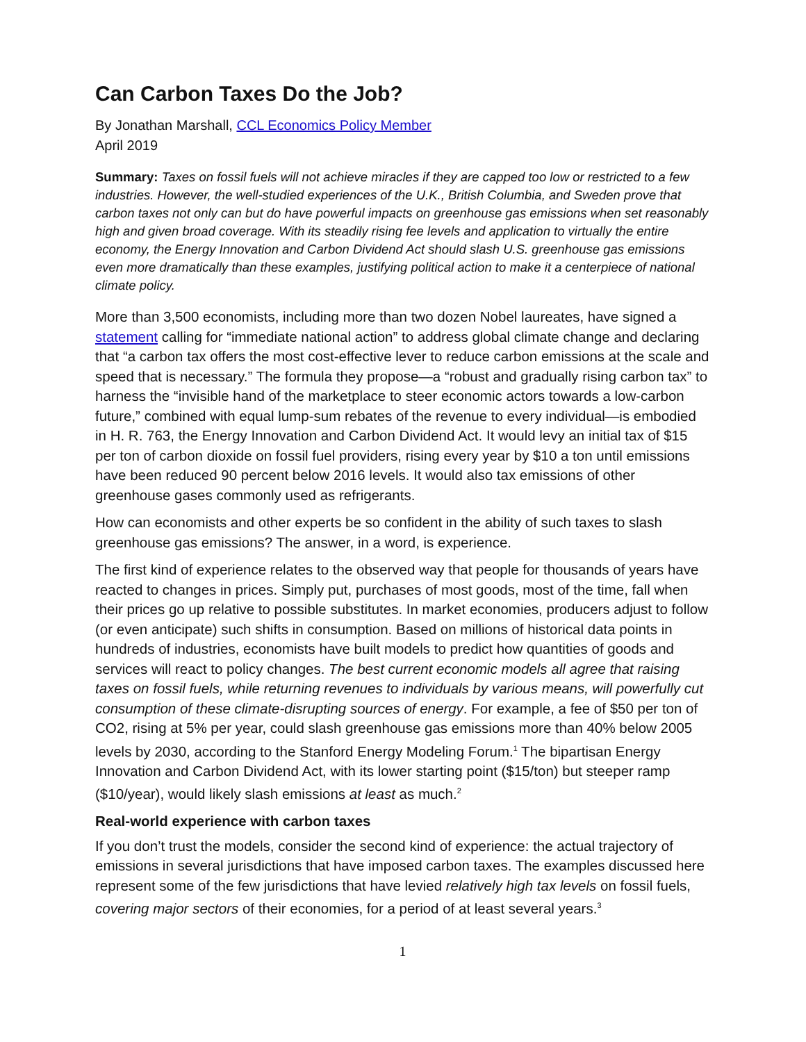Can Carbon Taxes Do the Job?
By Jonathan Marshall, CCL Economics Policy Member
April 2019
Summary: Taxes on fossil fuels will not achieve miracles if they are capped too low or restricted to a few industries. However, the well-studied experiences of the U.K., British Columbia, and Sweden prove that carbon taxes not only can but do have powerful impacts on greenhouse gas emissions when set reasonably high and given broad coverage. With its steadily rising fee levels and application to virtually the entire economy, the Energy Innovation and Carbon Dividend Act should slash U.S. greenhouse gas emissions even more dramatically than these examples, justifying political action to make it a centerpiece of national climate policy.
More than 3,500 economists, including more than two dozen Nobel laureates, have signed a statement calling for “immediate national action” to address global climate change and declaring that “a carbon tax offers the most cost-effective lever to reduce carbon emissions at the scale and speed that is necessary.” The formula they propose—a “robust and gradually rising carbon tax” to harness the “invisible hand of the marketplace to steer economic actors towards a low-carbon future,” combined with equal lump-sum rebates of the revenue to every individual—is embodied in H. R. 763, the Energy Innovation and Carbon Dividend Act. It would levy an initial tax of $15 per ton of carbon dioxide on fossil fuel providers, rising every year by $10 a ton until emissions have been reduced 90 percent below 2016 levels. It would also tax emissions of other greenhouse gases commonly used as refrigerants.
How can economists and other experts be so confident in the ability of such taxes to slash greenhouse gas emissions? The answer, in a word, is experience.
The first kind of experience relates to the observed way that people for thousands of years have reacted to changes in prices. Simply put, purchases of most goods, most of the time, fall when their prices go up relative to possible substitutes. In market economies, producers adjust to follow (or even anticipate) such shifts in consumption. Based on millions of historical data points in hundreds of industries, economists have built models to predict how quantities of goods and services will react to policy changes. The best current economic models all agree that raising taxes on fossil fuels, while returning revenues to individuals by various means, will powerfully cut consumption of these climate-disrupting sources of energy. For example, a fee of $50 per ton of CO2, rising at 5% per year, could slash greenhouse gas emissions more than 40% below 2005 levels by 2030, according to the Stanford Energy Modeling Forum.<sup>1</sup> The bipartisan Energy Innovation and Carbon Dividend Act, with its lower starting point ($15/ton) but steeper ramp ($10/year), would likely slash emissions at least as much.<sup>2</sup>
Real-world experience with carbon taxes
If you don’t trust the models, consider the second kind of experience: the actual trajectory of emissions in several jurisdictions that have imposed carbon taxes. The examples discussed here represent some of the few jurisdictions that have levied relatively high tax levels on fossil fuels, covering major sectors of their economies, for a period of at least several years.<sup>3</sup>
1